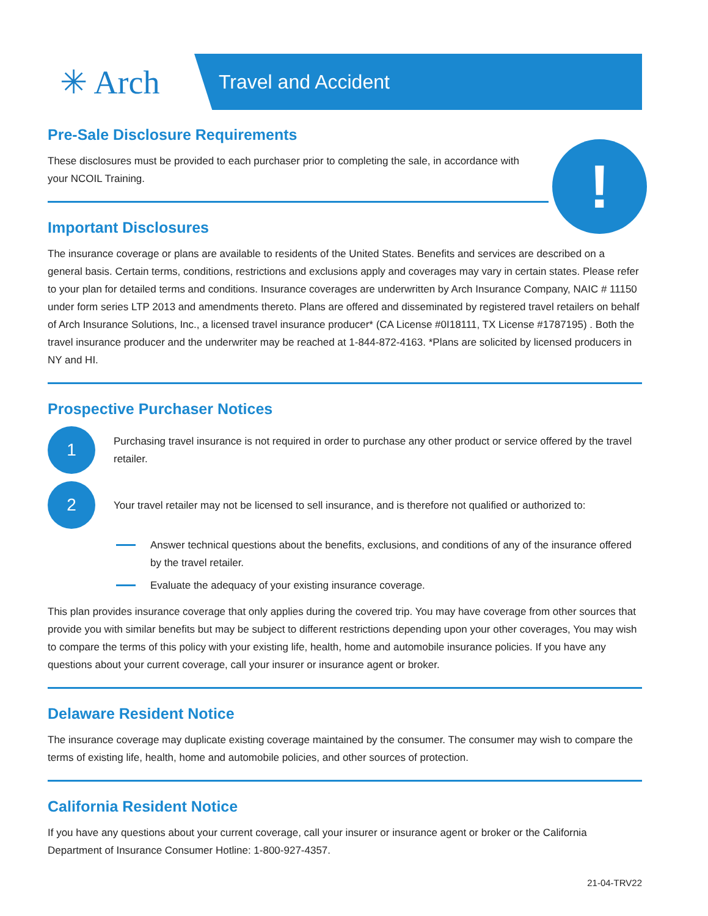!
✳ Arch
Travel and Accident
Pre-Sale Disclosure Requirements
These disclosures must be provided to each purchaser prior to completing the sale, in accordance with your NCOIL Training.
Important Disclosures
The insurance coverage or plans are available to residents of the United States. Benefits and services are described on a general basis. Certain terms, conditions, restrictions and exclusions apply and coverages may vary in certain states. Please refer to your plan for detailed terms and conditions. Insurance coverages are underwritten by Arch Insurance Company, NAIC # 11150 under form series LTP 2013 and amendments thereto. Plans are offered and disseminated by registered travel retailers on behalf of Arch Insurance Solutions, Inc., a licensed travel insurance producer* (CA License #0I18111, TX License #1787195) . Both the travel insurance producer and the underwriter may be reached at 1-844-872-4163. *Plans are solicited by licensed producers in NY and HI.
Prospective Purchaser Notices
1
Purchasing travel insurance is not required in order to purchase any other product or service offered by the travel retailer.
2
Your travel retailer may not be licensed to sell insurance, and is therefore not qualified or authorized to:
Answer technical questions about the benefits, exclusions, and conditions of any of the insurance offered by the travel retailer.
Evaluate the adequacy of your existing insurance coverage.
This plan provides insurance coverage that only applies during the covered trip. You may have coverage from other sources that provide you with similar benefits but may be subject to different restrictions depending upon your other coverages, You may wish to compare the terms of this policy with your existing life, health, home and automobile insurance policies. If you have any questions about your current coverage, call your insurer or insurance agent or broker.
Delaware Resident Notice
The insurance coverage may duplicate existing coverage maintained by the consumer. The consumer may wish to compare the terms of existing life, health, home and automobile policies, and other sources of protection.
California Resident Notice
If you have any questions about your current coverage, call your insurer or insurance agent or broker or the California Department of Insurance Consumer Hotline: 1-800-927-4357.
21-04-TRV22